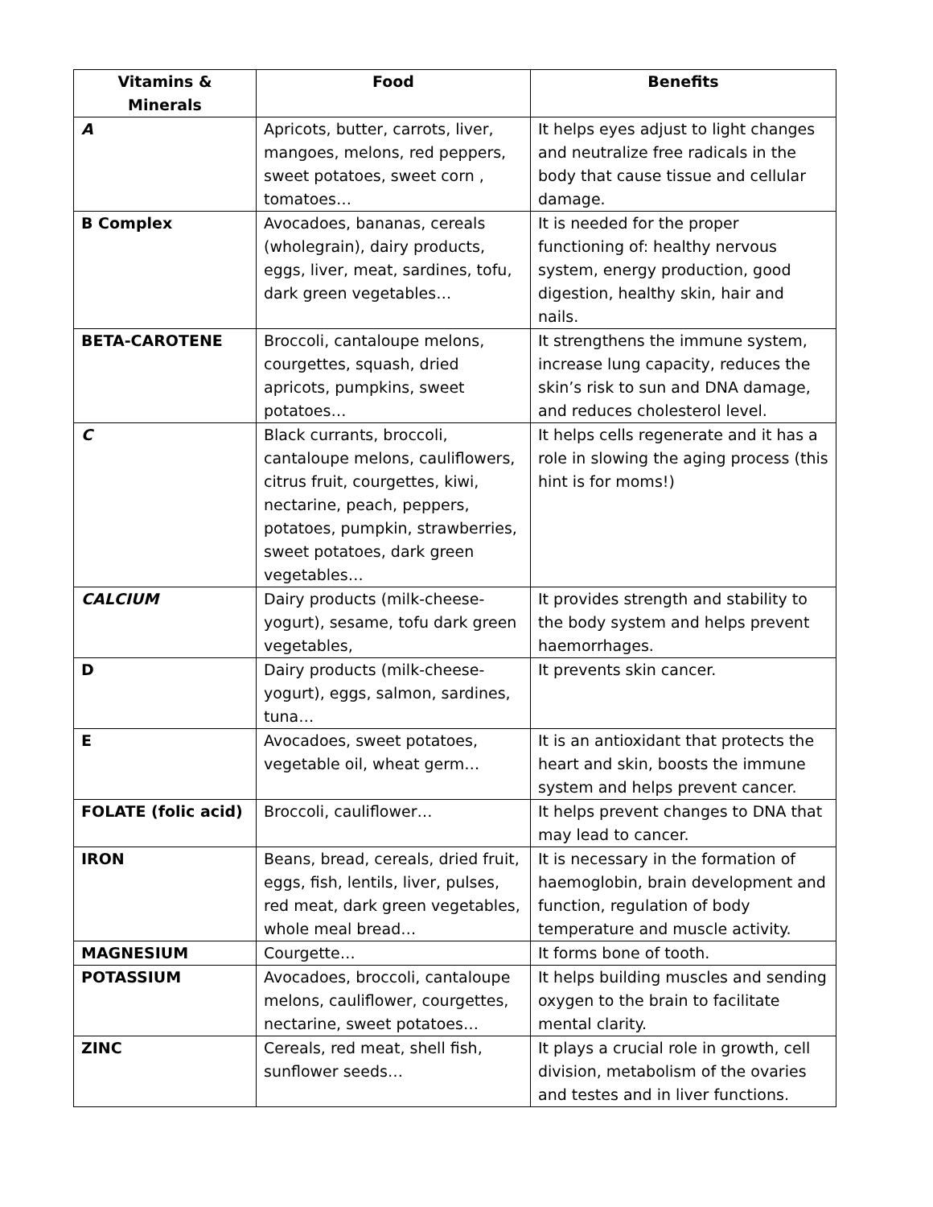| Vitamins & Minerals | Food | Benefits |
| --- | --- | --- |
| A | Apricots, butter, carrots, liver, mangoes, melons, red peppers, sweet potatoes, sweet corn , tomatoes… | It helps eyes adjust to light changes and neutralize free radicals in the body that cause tissue and cellular damage. |
| B Complex | Avocadoes, bananas, cereals (wholegrain), dairy products, eggs, liver, meat, sardines, tofu, dark green vegetables… | It is needed for the proper functioning of: healthy nervous system, energy production, good digestion, healthy skin, hair and nails. |
| BETA-CAROTENE | Broccoli, cantaloupe melons, courgettes, squash, dried apricots, pumpkins, sweet potatoes… | It strengthens the immune system, increase lung capacity, reduces the skin’s risk to sun and DNA damage, and reduces cholesterol level. |
| C | Black currants, broccoli, cantaloupe melons, cauliflowers, citrus fruit, courgettes, kiwi, nectarine, peach, peppers, potatoes, pumpkin, strawberries, sweet potatoes, dark green vegetables… | It helps cells regenerate and it has a role in slowing the aging process (this hint is for moms!) |
| CALCIUM | Dairy products (milk-cheese-yogurt), sesame, tofu dark green vegetables, | It provides strength and stability to the body system and helps prevent haemorrhages. |
| D | Dairy products (milk-cheese-yogurt), eggs, salmon, sardines, tuna… | It prevents skin cancer. |
| E | Avocadoes, sweet potatoes, vegetable oil, wheat germ… | It is an antioxidant that protects the heart and skin, boosts the immune system and helps prevent cancer. |
| FOLATE (folic acid) | Broccoli, cauliflower… | It helps prevent changes to DNA that may lead to cancer. |
| IRON | Beans, bread, cereals, dried fruit, eggs, fish, lentils, liver, pulses, red meat, dark green vegetables, whole meal bread… | It is necessary in the formation of haemoglobin, brain development and function, regulation of body temperature and muscle activity. |
| MAGNESIUM | Courgette… | It forms bone of tooth. |
| POTASSIUM | Avocadoes, broccoli, cantaloupe melons, cauliflower, courgettes, nectarine, sweet potatoes… | It helps building muscles and sending oxygen to the brain to facilitate mental clarity. |
| ZINC | Cereals, red meat, shell fish, sunflower seeds… | It plays a crucial role in growth, cell division, metabolism of the ovaries and testes and in liver functions. |